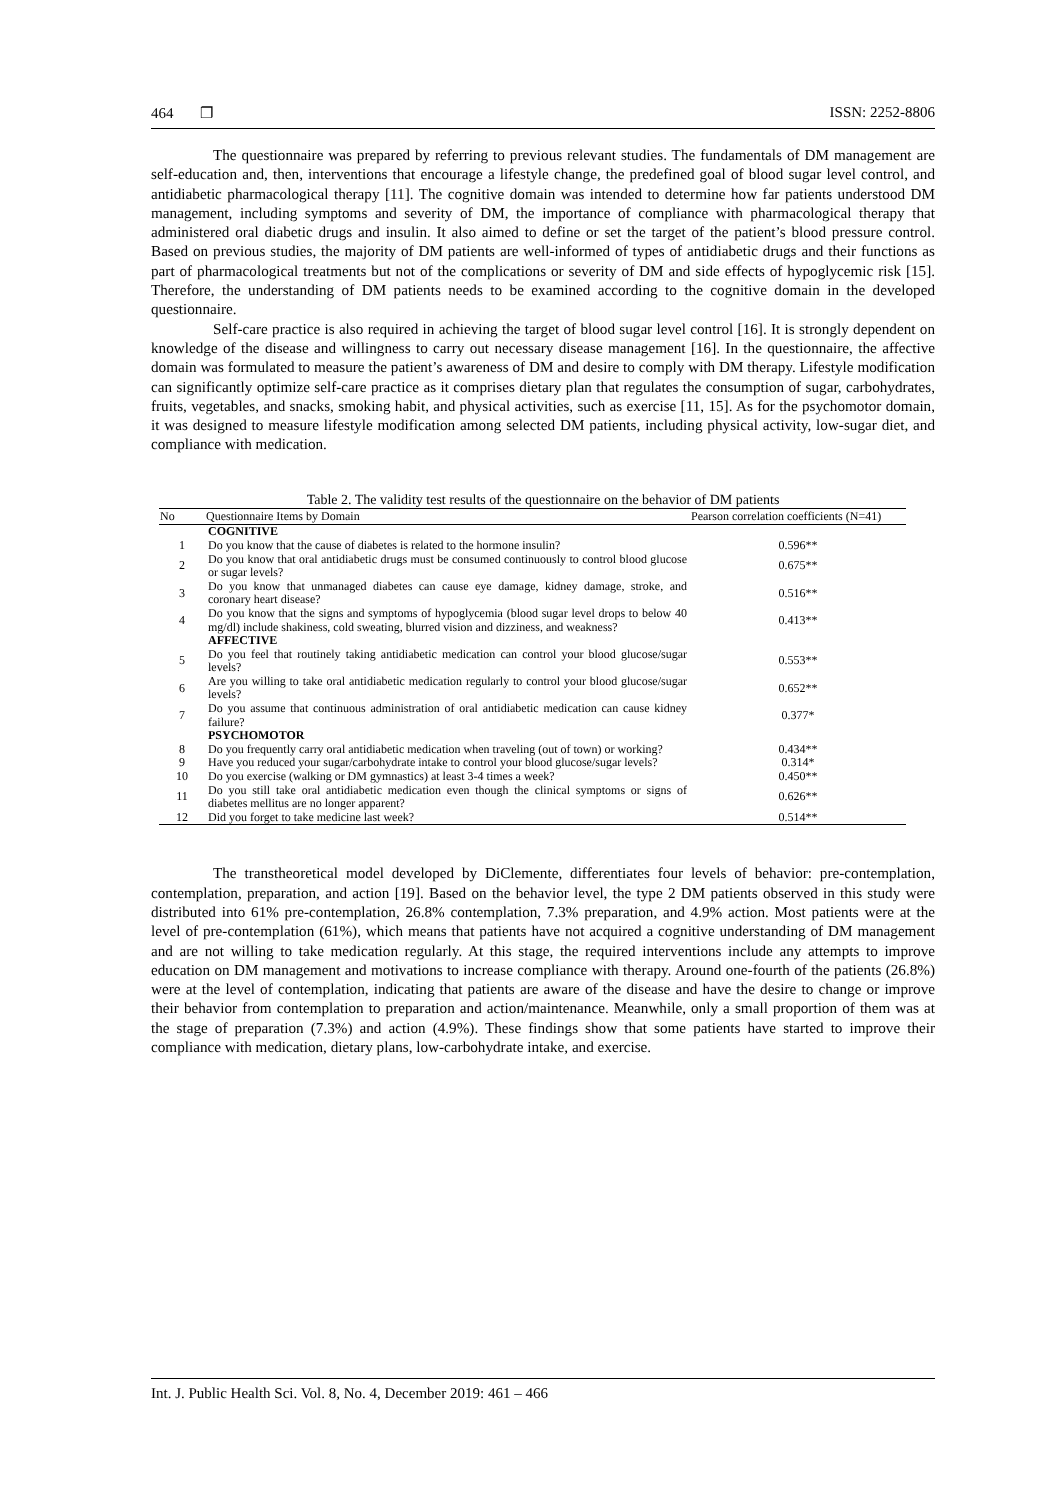464 ❐ ISSN: 2252-8806
The questionnaire was prepared by referring to previous relevant studies. The fundamentals of DM management are self-education and, then, interventions that encourage a lifestyle change, the predefined goal of blood sugar level control, and antidiabetic pharmacological therapy [11]. The cognitive domain was intended to determine how far patients understood DM management, including symptoms and severity of DM, the importance of compliance with pharmacological therapy that administered oral diabetic drugs and insulin. It also aimed to define or set the target of the patient’s blood pressure control. Based on previous studies, the majority of DM patients are well-informed of types of antidiabetic drugs and their functions as part of pharmacological treatments but not of the complications or severity of DM and side effects of hypoglycemic risk [15]. Therefore, the understanding of DM patients needs to be examined according to the cognitive domain in the developed questionnaire.
Self-care practice is also required in achieving the target of blood sugar level control [16]. It is strongly dependent on knowledge of the disease and willingness to carry out necessary disease management [16]. In the questionnaire, the affective domain was formulated to measure the patient’s awareness of DM and desire to comply with DM therapy. Lifestyle modification can significantly optimize self-care practice as it comprises dietary plan that regulates the consumption of sugar, carbohydrates, fruits, vegetables, and snacks, smoking habit, and physical activities, such as exercise [11, 15]. As for the psychomotor domain, it was designed to measure lifestyle modification among selected DM patients, including physical activity, low-sugar diet, and compliance with medication.
Table 2. The validity test results of the questionnaire on the behavior of DM patients
| No | Questionnaire Items by Domain | Pearson correlation coefficients (N=41) |
| --- | --- | --- |
| | COGNITIVE | |
| 1 | Do you know that the cause of diabetes is related to the hormone insulin? | 0.596** |
| 2 | Do you know that oral antidiabetic drugs must be consumed continuously to control blood glucose or sugar levels? | 0.675** |
| 3 | Do you know that unmanaged diabetes can cause eye damage, kidney damage, stroke, and coronary heart disease? | 0.516** |
| 4 | Do you know that the signs and symptoms of hypoglycemia (blood sugar level drops to below 40 mg/dl) include shakiness, cold sweating, blurred vision and dizziness, and weakness? | 0.413** |
| | AFFECTIVE | |
| 5 | Do you feel that routinely taking antidiabetic medication can control your blood glucose/sugar levels? | 0.553** |
| 6 | Are you willing to take oral antidiabetic medication regularly to control your blood glucose/sugar levels? | 0.652** |
| 7 | Do you assume that continuous administration of oral antidiabetic medication can cause kidney failure? | 0.377* |
| | PSYCHOMOTOR | |
| 8 | Do you frequently carry oral antidiabetic medication when traveling (out of town) or working? | 0.434** |
| 9 | Have you reduced your sugar/carbohydrate intake to control your blood glucose/sugar levels? | 0.314* |
| 10 | Do you exercise (walking or DM gymnastics) at least 3-4 times a week? | 0.450** |
| 11 | Do you still take oral antidiabetic medication even though the clinical symptoms or signs of diabetes mellitus are no longer apparent? | 0.626** |
| 12 | Did you forget to take medicine last week? | 0.514** |
The transtheoretical model developed by DiClemente, differentiates four levels of behavior: pre-contemplation, contemplation, preparation, and action [19]. Based on the behavior level, the type 2 DM patients observed in this study were distributed into 61% pre-contemplation, 26.8% contemplation, 7.3% preparation, and 4.9% action. Most patients were at the level of pre-contemplation (61%), which means that patients have not acquired a cognitive understanding of DM management and are not willing to take medication regularly. At this stage, the required interventions include any attempts to improve education on DM management and motivations to increase compliance with therapy. Around one-fourth of the patients (26.8%) were at the level of contemplation, indicating that patients are aware of the disease and have the desire to change or improve their behavior from contemplation to preparation and action/maintenance. Meanwhile, only a small proportion of them was at the stage of preparation (7.3%) and action (4.9%). These findings show that some patients have started to improve their compliance with medication, dietary plans, low-carbohydrate intake, and exercise.
Int. J. Public Health Sci. Vol. 8, No. 4, December 2019: 461 – 466